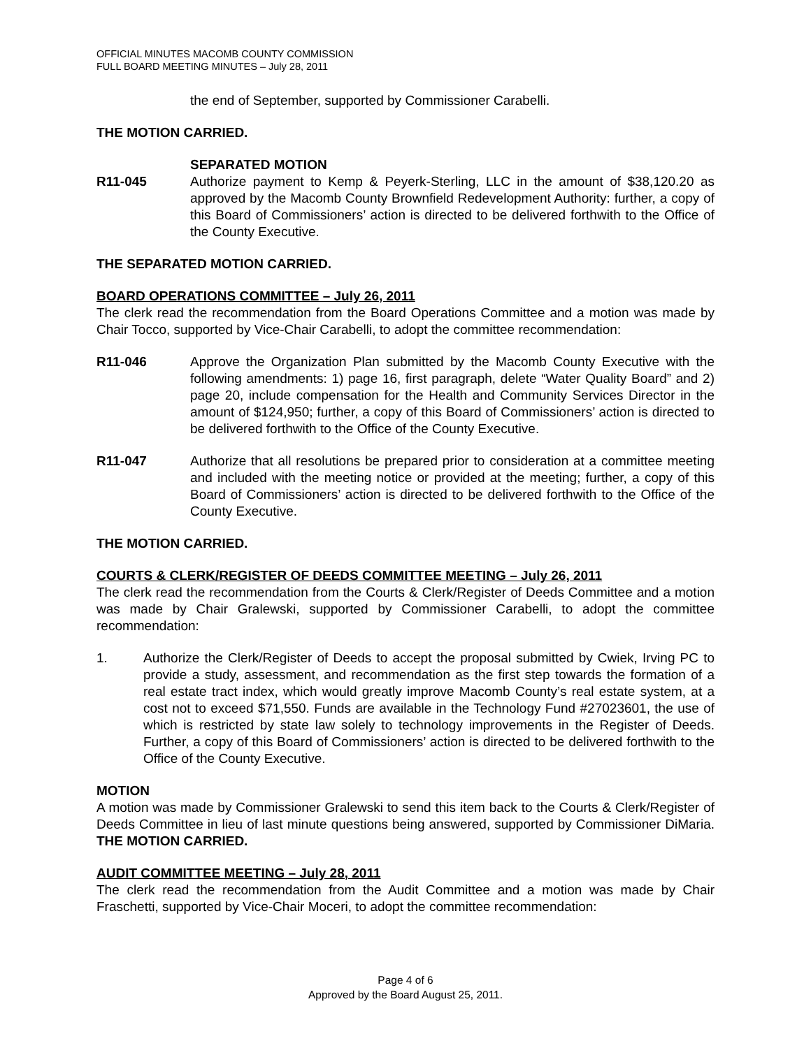OFFICIAL MINUTES MACOMB COUNTY COMMISSION
FULL BOARD MEETING MINUTES – July 28, 2011
the end of September, supported by Commissioner Carabelli.
THE MOTION CARRIED.
SEPARATED MOTION
R11-045 Authorize payment to Kemp & Peyerk-Sterling, LLC in the amount of $38,120.20 as approved by the Macomb County Brownfield Redevelopment Authority: further, a copy of this Board of Commissioners’ action is directed to be delivered forthwith to the Office of the County Executive.
THE SEPARATED MOTION CARRIED.
BOARD OPERATIONS COMMITTEE – July 26, 2011
The clerk read the recommendation from the Board Operations Committee and a motion was made by Chair Tocco, supported by Vice-Chair Carabelli, to adopt the committee recommendation:
R11-046 Approve the Organization Plan submitted by the Macomb County Executive with the following amendments: 1) page 16, first paragraph, delete “Water Quality Board” and 2) page 20, include compensation for the Health and Community Services Director in the amount of $124,950; further, a copy of this Board of Commissioners’ action is directed to be delivered forthwith to the Office of the County Executive.
R11-047 Authorize that all resolutions be prepared prior to consideration at a committee meeting and included with the meeting notice or provided at the meeting; further, a copy of this Board of Commissioners’ action is directed to be delivered forthwith to the Office of the County Executive.
THE MOTION CARRIED.
COURTS & CLERK/REGISTER OF DEEDS COMMITTEE MEETING – July 26, 2011
The clerk read the recommendation from the Courts & Clerk/Register of Deeds Committee and a motion was made by Chair Gralewski, supported by Commissioner Carabelli, to adopt the committee recommendation:
1. Authorize the Clerk/Register of Deeds to accept the proposal submitted by Cwiek, Irving PC to provide a study, assessment, and recommendation as the first step towards the formation of a real estate tract index, which would greatly improve Macomb County’s real estate system, at a cost not to exceed $71,550. Funds are available in the Technology Fund #27023601, the use of which is restricted by state law solely to technology improvements in the Register of Deeds. Further, a copy of this Board of Commissioners’ action is directed to be delivered forthwith to the Office of the County Executive.
MOTION
A motion was made by Commissioner Gralewski to send this item back to the Courts & Clerk/Register of Deeds Committee in lieu of last minute questions being answered, supported by Commissioner DiMaria. THE MOTION CARRIED.
AUDIT COMMITTEE MEETING – July 28, 2011
The clerk read the recommendation from the Audit Committee and a motion was made by Chair Fraschetti, supported by Vice-Chair Moceri, to adopt the committee recommendation:
Page 4 of 6
Approved by the Board August 25, 2011.